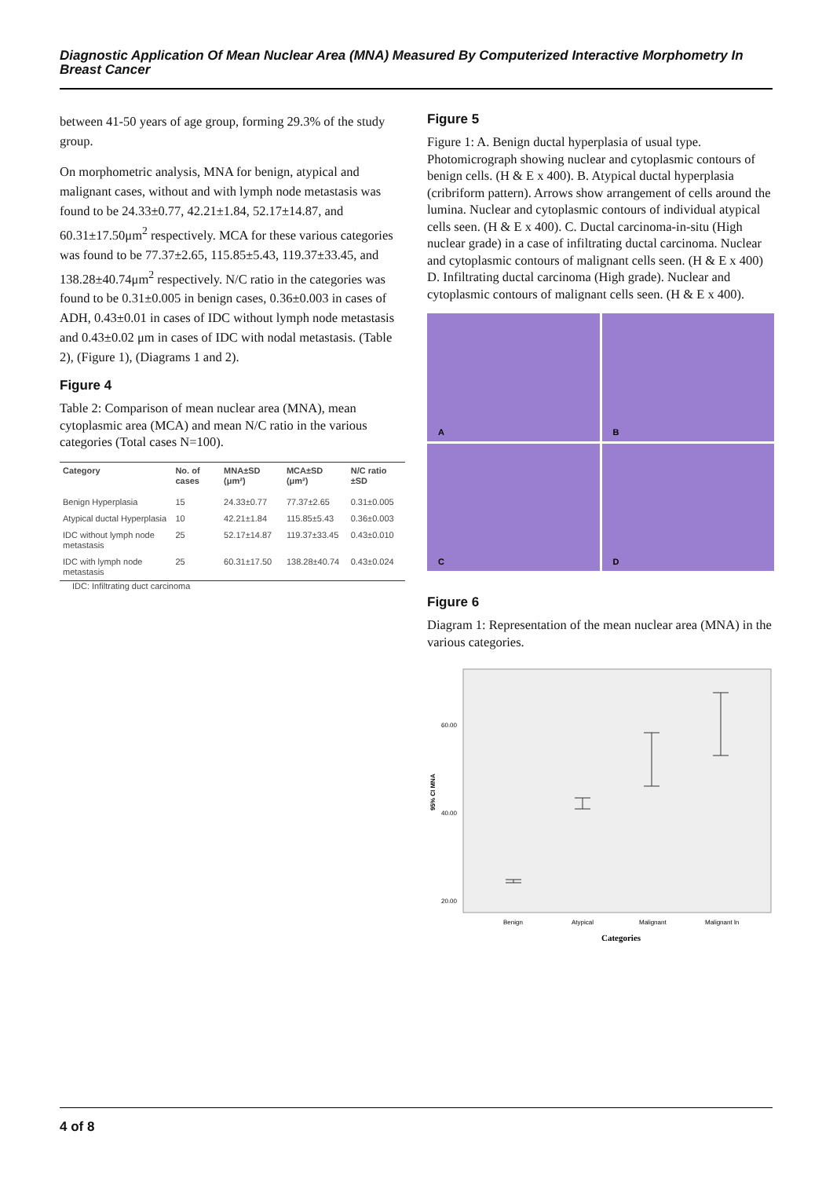Diagnostic Application Of Mean Nuclear Area (MNA) Measured By Computerized Interactive Morphometry In Breast Cancer
between 41-50 years of age group, forming 29.3% of the study group.
On morphometric analysis, MNA for benign, atypical and malignant cases, without and with lymph node metastasis was found to be 24.33±0.77, 42.21±1.84, 52.17±14.87, and 60.31±17.50μm<sup>2</sup> respectively. MCA for these various categories was found to be 77.37±2.65, 115.85±5.43, 119.37±33.45, and 138.28±40.74μm<sup>2</sup> respectively. N/C ratio in the categories was found to be 0.31±0.005 in benign cases, 0.36±0.003 in cases of ADH, 0.43±0.01 in cases of IDC without lymph node metastasis and 0.43±0.02 μm in cases of IDC with nodal metastasis. (Table 2), (Figure 1), (Diagrams 1 and 2).
Figure 4
Table 2: Comparison of mean nuclear area (MNA), mean cytoplasmic area (MCA) and mean N/C ratio in the various categories (Total cases N=100).
| Category | No. of cases | MNA±SD (μm²) | MCA±SD (μm²) | N/C ratio ±SD |
| --- | --- | --- | --- | --- |
| Benign Hyperplasia | 15 | 24.33±0.77 | 77.37±2.65 | 0.31±0.005 |
| Atypical ductal Hyperplasia | 10 | 42.21±1.84 | 115.85±5.43 | 0.36±0.003 |
| IDC without lymph node metastasis | 25 | 52.17±14.87 | 119.37±33.45 | 0.43±0.010 |
| IDC with lymph node metastasis | 25 | 60.31±17.50 | 138.28±40.74 | 0.43±0.024 |
IDC: Infiltrating duct carcinoma
Figure 5
Figure 1: A. Benign ductal hyperplasia of usual type. Photomicrograph showing nuclear and cytoplasmic contours of benign cells. (H & E x 400). B. Atypical ductal hyperplasia (cribriform pattern). Arrows show arrangement of cells around the lumina. Nuclear and cytoplasmic contours of individual atypical cells seen. (H & E x 400). C. Ductal carcinoma-in-situ (High nuclear grade) in a case of infiltrating ductal carcinoma. Nuclear and cytoplasmic contours of malignant cells seen. (H & E x 400) D. Infiltrating ductal carcinoma (High grade). Nuclear and cytoplasmic contours of malignant cells seen. (H & E x 400).
A
B
C
D
Figure 6
Diagram 1: Representation of the mean nuclear area (MNA) in the various categories.
95% CI MNA
60.00
40.00
20.00
Benign
Atypical
Malignant
Malignant ln
Categories
4 of 8